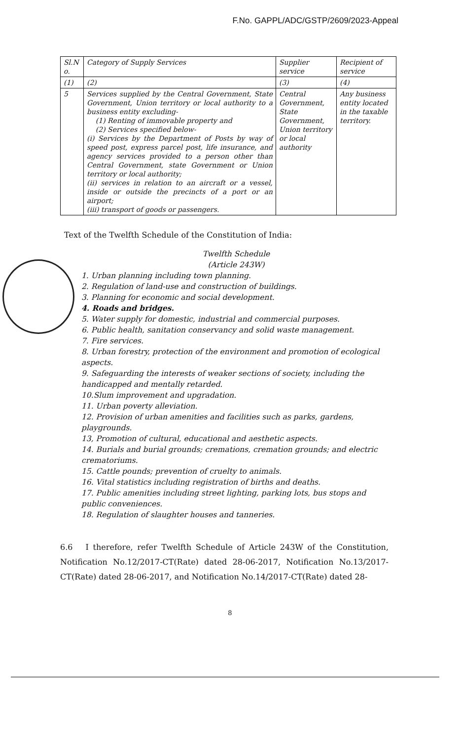F.No. GAPPL/ADC/GSTP/2609/2023-Appeal
| Sl.N o. | Category of Supply Services | Supplier service | Recipient of service |
| (1) | (2) | (3) | (4) |
| 5 | Services supplied by the Central Government, State Government, Union territory or local authority to a business entity excluding- (1) Renting of immovable property and (2) Services specified below- (i) Services by the Department of Posts by way of speed post, express parcel post, life insurance, and agency services provided to a person other than Central Government, state Government or Union territory or local authority; (ii) services in relation to an aircraft or a vessel, inside or outside the precincts of a port or an airport; (iii) transport of goods or passengers. | Central Government, State Government, Union territory or local authority | Any business entity located in the taxable territory. |
Text of the Twelfth Schedule of the Constitution of India:
Twelfth Schedule
(Article 243W)
1. Urban planning including town planning.
2. Regulation of land-use and construction of buildings.
3. Planning for economic and social development.
4. Roads and bridges.
5. Water supply for domestic, industrial and commercial purposes.
6. Public health, sanitation conservancy and solid waste management.
7. Fire services.
8. Urban forestry, protection of the environment and promotion of ecological aspects.
9. Safeguarding the interests of weaker sections of society, including the handicapped and mentally retarded.
10.Slum improvement and upgradation.
11. Urban poverty alleviation.
12. Provision of urban amenities and facilities such as parks, gardens, playgrounds.
13, Promotion of cultural, educational and aesthetic aspects.
14. Burials and burial grounds; cremations, cremation grounds; and electric crematoriums.
15. Cattle pounds; prevention of cruelty to animals.
16. Vital statistics including registration of births and deaths.
17. Public amenities including street lighting, parking lots, bus stops and public conveniences.
18. Regulation of slaughter houses and tanneries.
6.6 I therefore, refer Twelfth Schedule of Article 243W of the Constitution, Notification No.12/2017-CT(Rate) dated 28-06-2017, Notification No.13/2017-CT(Rate) dated 28-06-2017, and Notification No.14/2017-CT(Rate) dated 28-
8